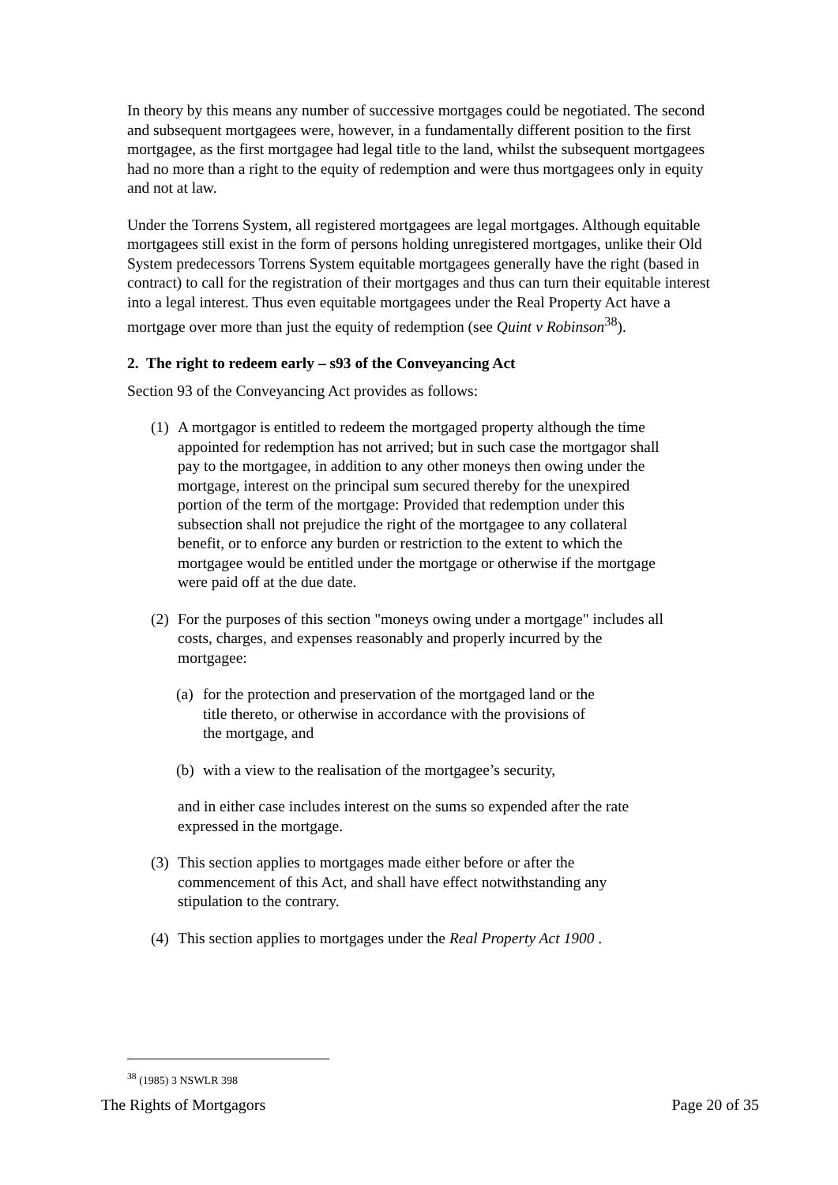In theory by this means any number of successive mortgages could be negotiated. The second and subsequent mortgagees were, however, in a fundamentally different position to the first mortgagee, as the first mortgagee had legal title to the land, whilst the subsequent mortgagees had no more than a right to the equity of redemption and were thus mortgagees only in equity and not at law.
Under the Torrens System, all registered mortgagees are legal mortgages. Although equitable mortgagees still exist in the form of persons holding unregistered mortgages, unlike their Old System predecessors Torrens System equitable mortgagees generally have the right (based in contract) to call for the registration of their mortgages and thus can turn their equitable interest into a legal interest. Thus even equitable mortgagees under the Real Property Act have a mortgage over more than just the equity of redemption (see Quint v Robinson<sup>38</sup>).
2. The right to redeem early – s93 of the Conveyancing Act
Section 93 of the Conveyancing Act provides as follows:
(1) A mortgagor is entitled to redeem the mortgaged property although the time appointed for redemption has not arrived; but in such case the mortgagor shall pay to the mortgagee, in addition to any other moneys then owing under the mortgage, interest on the principal sum secured thereby for the unexpired portion of the term of the mortgage: Provided that redemption under this subsection shall not prejudice the right of the mortgagee to any collateral benefit, or to enforce any burden or restriction to the extent to which the mortgagee would be entitled under the mortgage or otherwise if the mortgage were paid off at the due date.
(2) For the purposes of this section "moneys owing under a mortgage" includes all costs, charges, and expenses reasonably and properly incurred by the mortgagee:
(a) for the protection and preservation of the mortgaged land or the title thereto, or otherwise in accordance with the provisions of the mortgage, and
(b) with a view to the realisation of the mortgagee’s security,
and in either case includes interest on the sums so expended after the rate expressed in the mortgage.
(3) This section applies to mortgages made either before or after the commencement of this Act, and shall have effect notwithstanding any stipulation to the contrary.
(4) This section applies to mortgages under the Real Property Act 1900 .
<sup>38</sup> (1985) 3 NSWLR 398
The Rights of Mortgagors Page 20 of 35